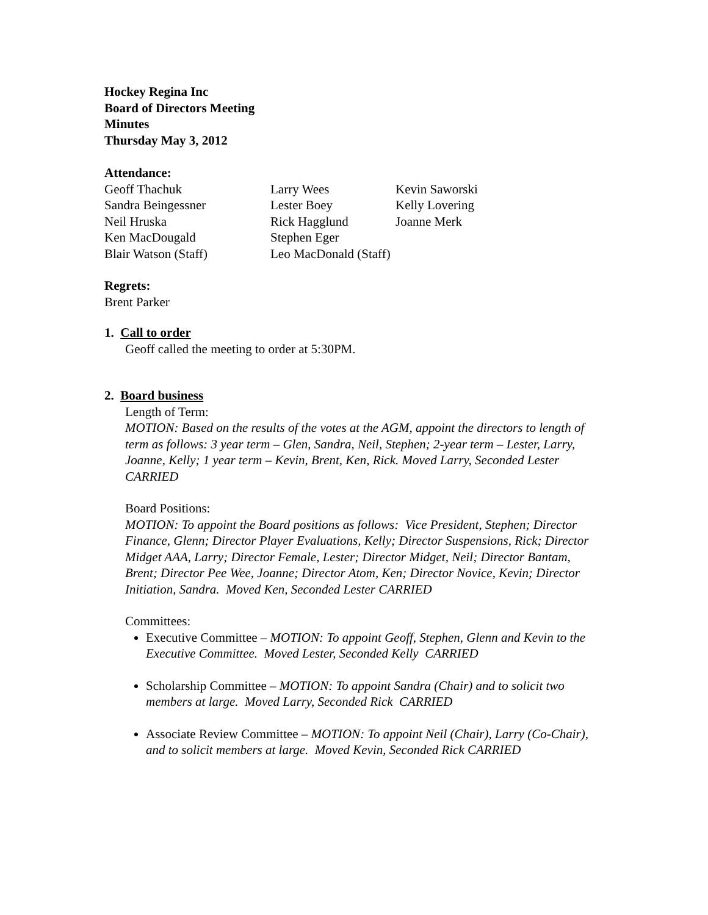Hockey Regina Inc
Board of Directors Meeting
Minutes
Thursday May 3, 2012
Attendance:
| Geoff Thachuk | Larry Wees | Kevin Saworski |
| Sandra Beingessner | Lester Boey | Kelly Lovering |
| Neil Hruska | Rick Hagglund | Joanne Merk |
| Ken MacDougald | Stephen Eger | |
| Blair Watson (Staff) | Leo MacDonald (Staff) | |
Regrets:
Brent Parker
1. Call to order
Geoff called the meeting to order at 5:30PM.
2. Board business
Length of Term:
MOTION: Based on the results of the votes at the AGM, appoint the directors to length of term as follows: 3 year term – Glen, Sandra, Neil, Stephen; 2-year term – Lester, Larry, Joanne, Kelly; 1 year term – Kevin, Brent, Ken, Rick. Moved Larry, Seconded Lester CARRIED
Board Positions:
MOTION: To appoint the Board positions as follows: Vice President, Stephen; Director Finance, Glenn; Director Player Evaluations, Kelly; Director Suspensions, Rick; Director Midget AAA, Larry; Director Female, Lester; Director Midget, Neil; Director Bantam, Brent; Director Pee Wee, Joanne; Director Atom, Ken; Director Novice, Kevin; Director Initiation, Sandra. Moved Ken, Seconded Lester CARRIED
Committees:
Executive Committee – MOTION: To appoint Geoff, Stephen, Glenn and Kevin to the Executive Committee. Moved Lester, Seconded Kelly CARRIED
Scholarship Committee – MOTION: To appoint Sandra (Chair) and to solicit two members at large. Moved Larry, Seconded Rick CARRIED
Associate Review Committee – MOTION: To appoint Neil (Chair), Larry (Co-Chair), and to solicit members at large. Moved Kevin, Seconded Rick CARRIED